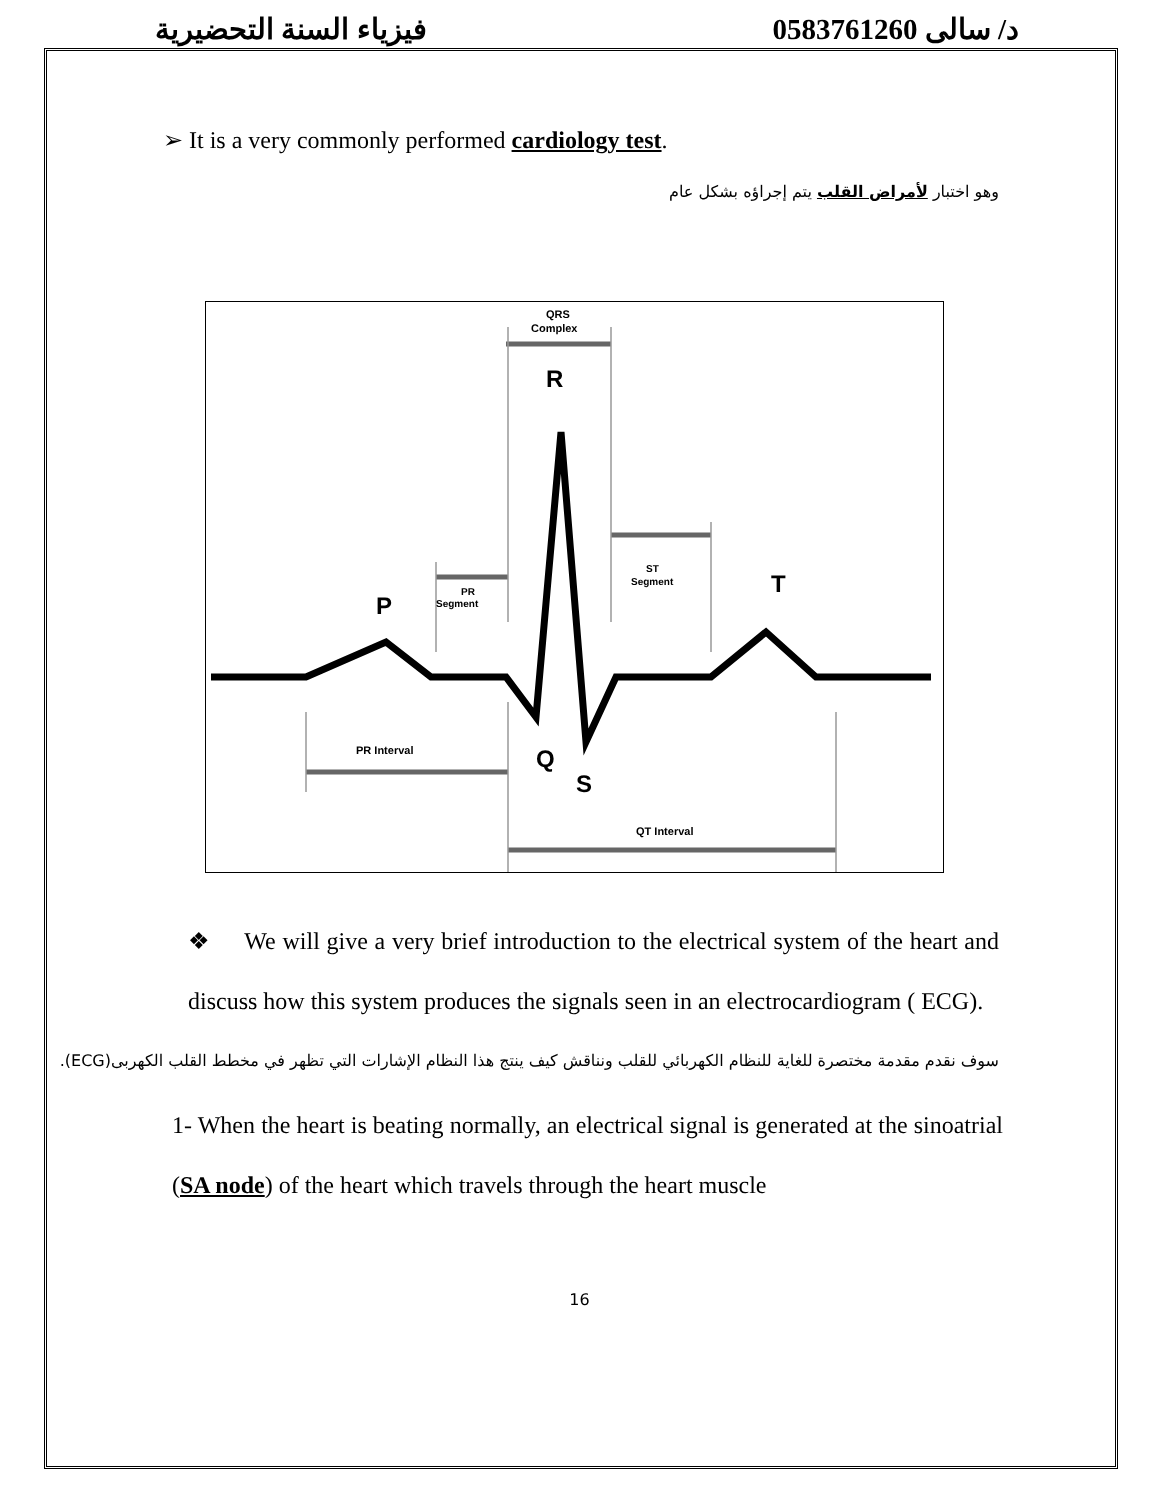فيزياء السنة التحضيرية د/ سالى 0583761260
➢ It is a very commonly performed cardiology test.
وهو اختبار لأمراض القلب يتم إجراؤه بشكل عام
QRS
Complex
R
P
T
Q
S
PR
Segment
ST
Segment
PR Interval
QT Interval
❖ We will give a very brief introduction to the electrical system of the heart and discuss how this system produces the signals seen in an electrocardiogram ( ECG).
سوف نقدم مقدمة مختصرة للغاية للنظام الكهربائي للقلب ونناقش كيف ينتج هذا النظام الإشارات التي تظهر في مخطط القلب الكهربى(ECG).
1- When the heart is beating normally, an electrical signal is generated at the sinoatrial (SA node) of the heart which travels through the heart muscle
16